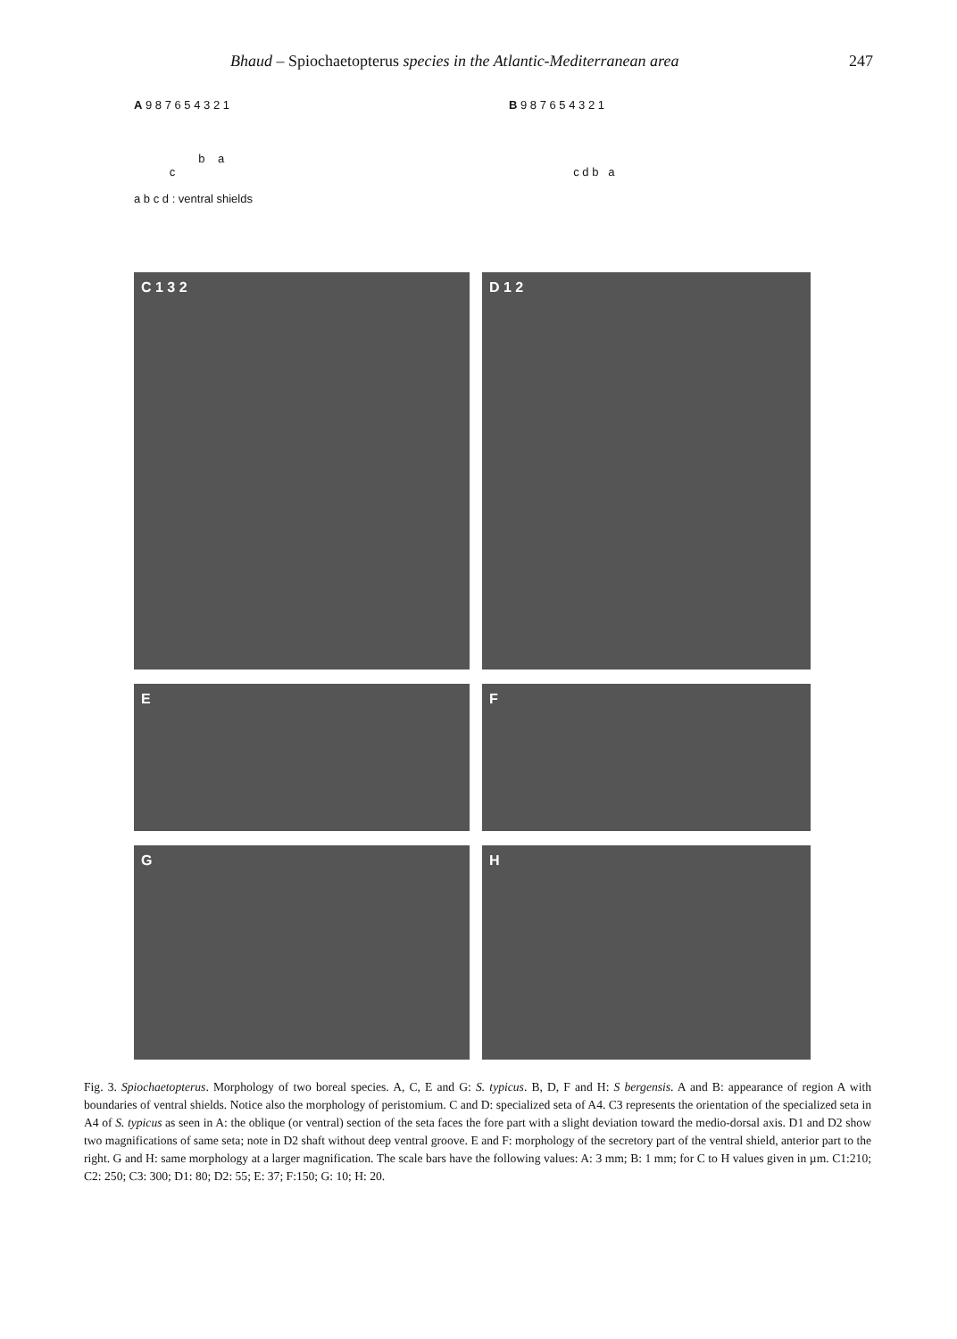Bhaud – Spiochaetopterus species in the Atlantic-Mediterranean area 247
A 9 8 7 6 5 4 3 2 1
b a
c
a b c d : ventral shields
B 9 8 7 6 5 4 3 2 1
c d b a
C 1 3 2
D 1 2
E
F
G
H
Fig. 3. Spiochaetopterus. Morphology of two boreal species. A, C, E and G: S. typicus. B, D, F and H: S bergensis. A and B: appearance of region A with boundaries of ventral shields. Notice also the morphology of peristomium. C and D: specialized seta of A4. C3 represents the orientation of the specialized seta in A4 of S. typicus as seen in A: the oblique (or ventral) section of the seta faces the fore part with a slight deviation toward the medio-dorsal axis. D1 and D2 show two magnifications of same seta; note in D2 shaft without deep ventral groove. E and F: morphology of the secretory part of the ventral shield, anterior part to the right. G and H: same morphology at a larger magnification. The scale bars have the following values: A: 3 mm; B: 1 mm; for C to H values given in µm. C1:210; C2: 250; C3: 300; D1: 80; D2: 55; E: 37; F:150; G: 10; H: 20.